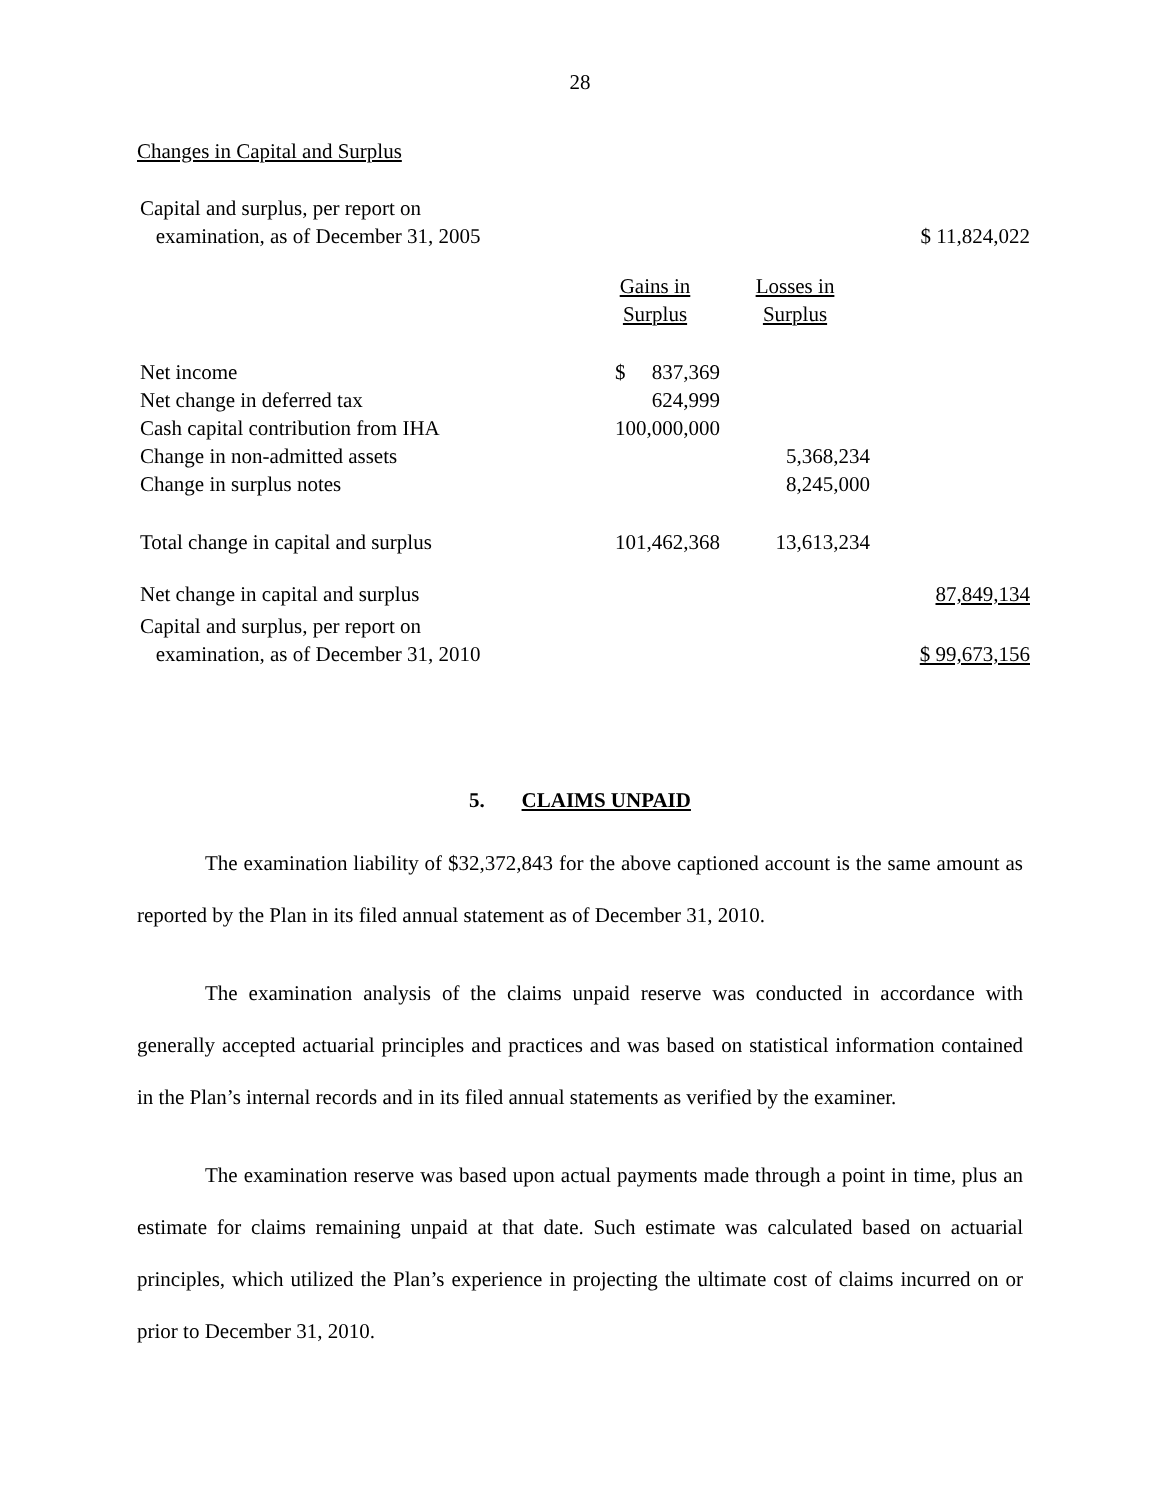28
Changes in Capital and Surplus
| Capital and surplus, per report on examination, as of December 31, 2005 | | | $ 11,824,022 |
| | Gains in Surplus | Losses in Surplus | |
| Net income | $ 837,369 | | |
| Net change in deferred tax | 624,999 | | |
| Cash capital contribution from IHA | 100,000,000 | | |
| Change in non-admitted assets | | 5,368,234 | |
| Change in surplus notes | | 8,245,000 | |
| Total change in capital and surplus | 101,462,368 | 13,613,234 | |
| Net change in capital and surplus | | | 87,849,134 |
| Capital and surplus, per report on examination, as of December 31, 2010 | | | $ 99,673,156 |
5. CLAIMS UNPAID
The examination liability of $32,372,843 for the above captioned account is the same amount as reported by the Plan in its filed annual statement as of December 31, 2010.
The examination analysis of the claims unpaid reserve was conducted in accordance with generally accepted actuarial principles and practices and was based on statistical information contained in the Plan’s internal records and in its filed annual statements as verified by the examiner.
The examination reserve was based upon actual payments made through a point in time, plus an estimate for claims remaining unpaid at that date. Such estimate was calculated based on actuarial principles, which utilized the Plan’s experience in projecting the ultimate cost of claims incurred on or prior to December 31, 2010.